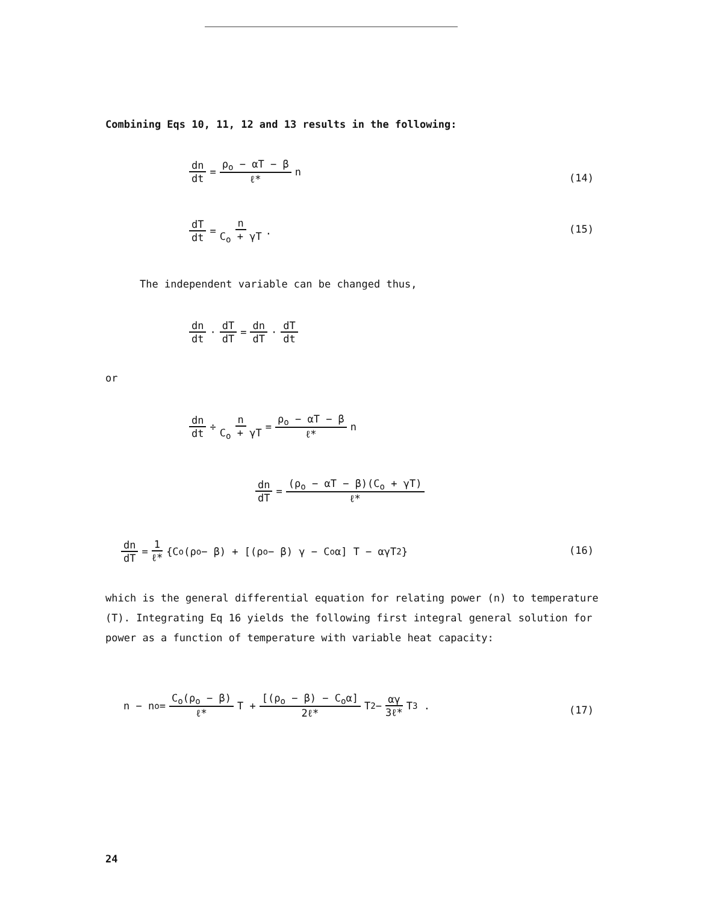Combining Eqs 10, 11, 12 and 13 results in the following:
dn dt = ρ<sub>o</sub> − αT − β ℓ* n
(14)
dT dt = n C<sub>o</sub> + γT . (15)
The independent variable can be changed thus,
dn dt · dT dT = dn dT · dT dt
or
dn dt ÷ n C<sub>o</sub> + γT = ρ<sub>o</sub> − αT − β ℓ* n
dn dT = (ρ<sub>o</sub> − αT − β)(C<sub>o</sub> + γT) ℓ*
dn dT = 1 ℓ* {C<sub>o</sub>(ρ<sub>o</sub> − β) + [(ρ<sub>o</sub> − β) γ − C<sub>o</sub>α] T − αγT<sup>2</sup>}
(16)
which is the general differential equation for relating power (n) to temperature (T). Integrating Eq 16 yields the following first integral general solution for power as a function of temperature with variable heat capacity:
n − n<sub>o</sub> = C<sub>o</sub>(ρ<sub>o</sub> − β) ℓ* T + [(ρ<sub>o</sub> − β) − C<sub>o</sub>α] 2ℓ* T<sup>2</sup> − αγ 3ℓ* T<sup>3</sup> .
(17)
24